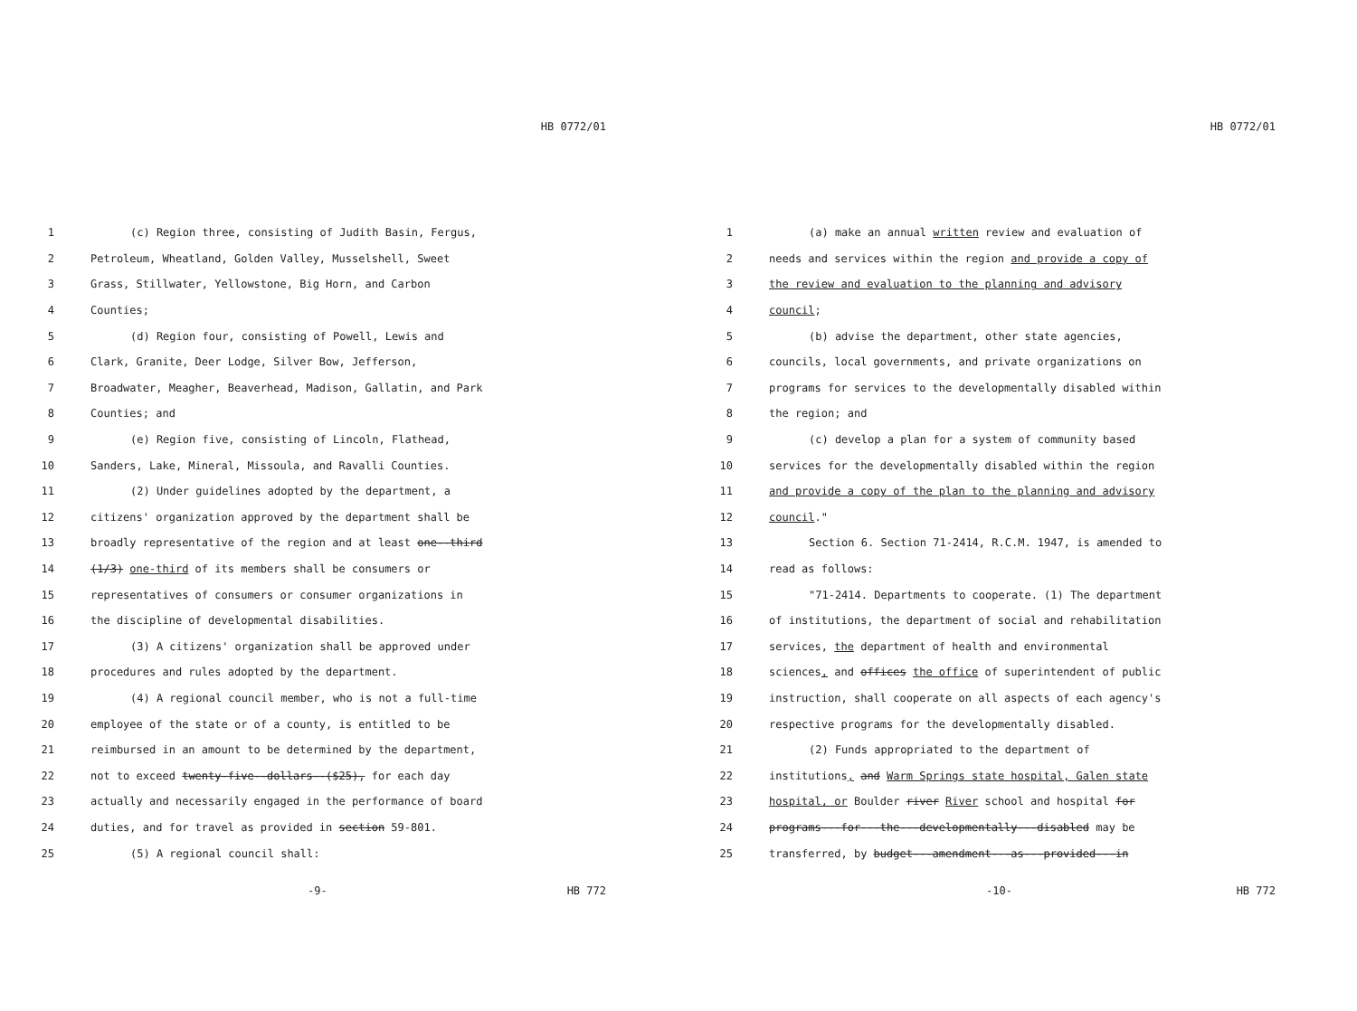HB 0772/01
1 (c) Region three, consisting of Judith Basin, Fergus,
2 Petroleum, Wheatland, Golden Valley, Musselshell, Sweet
3 Grass, Stillwater, Yellowstone, Big Horn, and Carbon
4 Counties;
5 (d) Region four, consisting of Powell, Lewis and
6 Clark, Granite, Deer Lodge, Silver Bow, Jefferson,
7 Broadwater, Meagher, Beaverhead, Madison, Gallatin, and Park
8 Counties; and
9 (e) Region five, consisting of Lincoln, Flathead,
10 Sanders, Lake, Mineral, Missoula, and Ravalli Counties.
11 (2) Under guidelines adopted by the department, a
12 citizens' organization approved by the department shall be
13 broadly representative of the region and at least one--third
14 (1/3) one-third of its members shall be consumers or
15 representatives of consumers or consumer organizations in
16 the discipline of developmental disabilities.
17 (3) A citizens' organization shall be approved under
18 procedures and rules adopted by the department.
19 (4) A regional council member, who is not a full-time
20 employee of the state or of a county, is entitled to be
21 reimbursed in an amount to be determined by the department,
22 not to exceed twenty-five--dollars--($25), for each day
23 actually and necessarily engaged in the performance of board
24 duties, and for travel as provided in section 59-801.
25 (5) A regional council shall:
-9- HB 772
HB 0772/01
1 (a) make an annual written review and evaluation of
2 needs and services within the region and provide a copy of
3 the review and evaluation to the planning and advisory
4 council;
5 (b) advise the department, other state agencies,
6 councils, local governments, and private organizations on
7 programs for services to the developmentally disabled within
8 the region; and
9 (c) develop a plan for a system of community based
10 services for the developmentally disabled within the region
11 and provide a copy of the plan to the planning and advisory
12 council."
13 Section 6. Section 71-2414, R.C.M. 1947, is amended to
14 read as follows:
15 "71-2414. Departments to cooperate. (1) The department
16 of institutions, the department of social and rehabilitation
17 services, the department of health and environmental
18 sciences, and offices the office of superintendent of public
19 instruction, shall cooperate on all aspects of each agency's
20 respective programs for the developmentally disabled.
21 (2) Funds appropriated to the department of
22 institutions, and Warm Springs state hospital, Galen state
23 hospital, or Boulder river River school and hospital for
24 programs---for---the---developmentally---disabled may be
25 transferred, by budget---amendment---as---provided---in
-10- HB 772